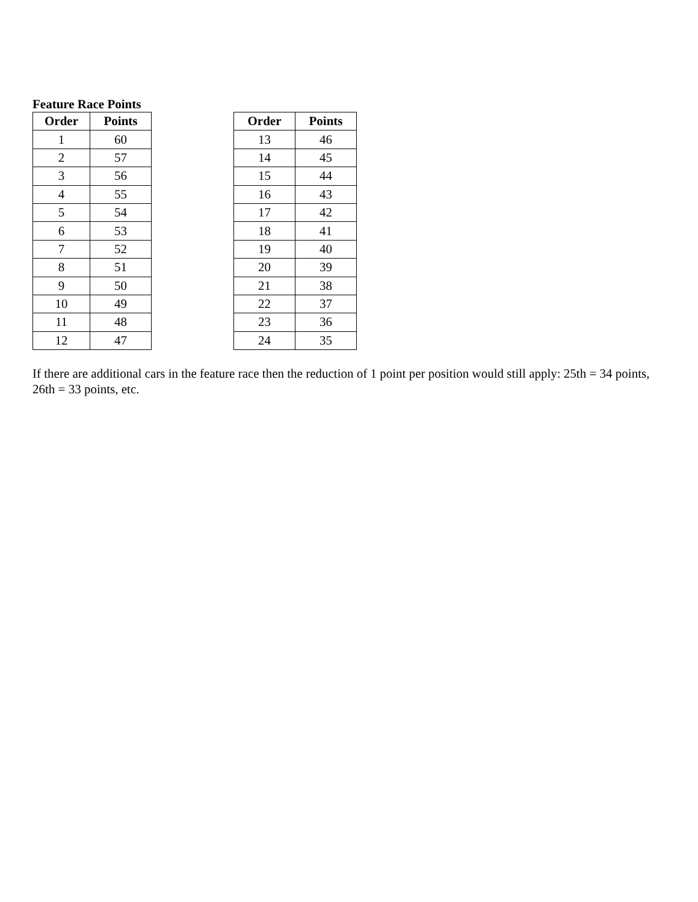Feature Race Points
| Order | Points |
| --- | --- |
| 1 | 60 |
| 2 | 57 |
| 3 | 56 |
| 4 | 55 |
| 5 | 54 |
| 6 | 53 |
| 7 | 52 |
| 8 | 51 |
| 9 | 50 |
| 10 | 49 |
| 11 | 48 |
| 12 | 47 |
| Order | Points |
| --- | --- |
| 13 | 46 |
| 14 | 45 |
| 15 | 44 |
| 16 | 43 |
| 17 | 42 |
| 18 | 41 |
| 19 | 40 |
| 20 | 39 |
| 21 | 38 |
| 22 | 37 |
| 23 | 36 |
| 24 | 35 |
If there are additional cars in the feature race then the reduction of 1 point per position would still apply: 25th = 34 points, 26th = 33 points, etc.